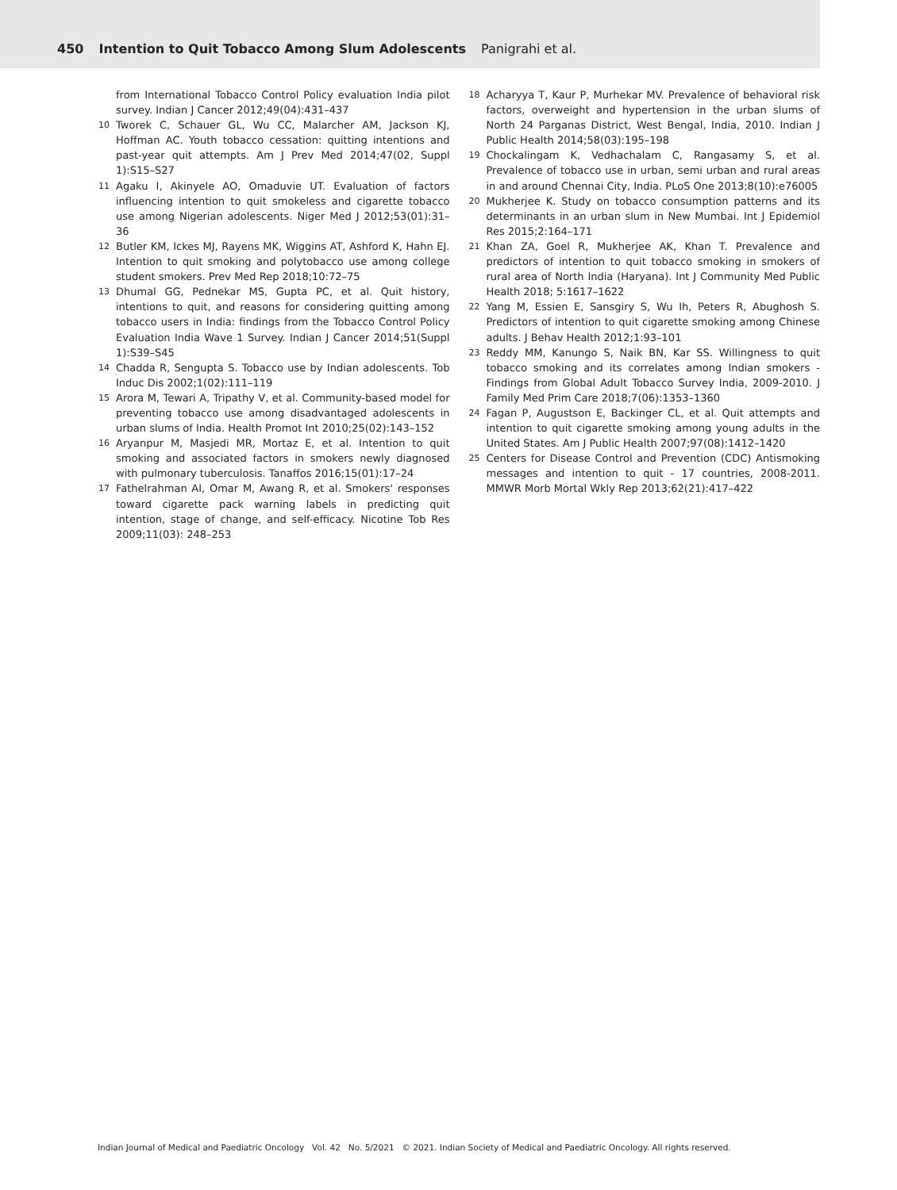450 Intention to Quit Tobacco Among Slum Adolescents Panigrahi et al.
from International Tobacco Control Policy evaluation India pilot survey. Indian J Cancer 2012;49(04):431–437
10 Tworek C, Schauer GL, Wu CC, Malarcher AM, Jackson KJ, Hoffman AC. Youth tobacco cessation: quitting intentions and past-year quit attempts. Am J Prev Med 2014;47(02, Suppl 1):S15–S27
11 Agaku I, Akinyele AO, Omaduvie UT. Evaluation of factors influencing intention to quit smokeless and cigarette tobacco use among Nigerian adolescents. Niger Med J 2012;53(01):31–36
12 Butler KM, Ickes MJ, Rayens MK, Wiggins AT, Ashford K, Hahn EJ. Intention to quit smoking and polytobacco use among college student smokers. Prev Med Rep 2018;10:72–75
13 Dhumal GG, Pednekar MS, Gupta PC, et al. Quit history, intentions to quit, and reasons for considering quitting among tobacco users in India: findings from the Tobacco Control Policy Evaluation India Wave 1 Survey. Indian J Cancer 2014;51(Suppl 1):S39–S45
14 Chadda R, Sengupta S. Tobacco use by Indian adolescents. Tob Induc Dis 2002;1(02):111–119
15 Arora M, Tewari A, Tripathy V, et al. Community-based model for preventing tobacco use among disadvantaged adolescents in urban slums of India. Health Promot Int 2010;25(02):143–152
16 Aryanpur M, Masjedi MR, Mortaz E, et al. Intention to quit smoking and associated factors in smokers newly diagnosed with pulmonary tuberculosis. Tanaffos 2016;15(01):17–24
17 Fathelrahman AI, Omar M, Awang R, et al. Smokers' responses toward cigarette pack warning labels in predicting quit intention, stage of change, and self-efficacy. Nicotine Tob Res 2009;11(03): 248–253
18 Acharyya T, Kaur P, Murhekar MV. Prevalence of behavioral risk factors, overweight and hypertension in the urban slums of North 24 Parganas District, West Bengal, India, 2010. Indian J Public Health 2014;58(03):195–198
19 Chockalingam K, Vedhachalam C, Rangasamy S, et al. Prevalence of tobacco use in urban, semi urban and rural areas in and around Chennai City, India. PLoS One 2013;8(10):e76005
20 Mukherjee K. Study on tobacco consumption patterns and its determinants in an urban slum in New Mumbai. Int J Epidemiol Res 2015;2:164–171
21 Khan ZA, Goel R, Mukherjee AK, Khan T. Prevalence and predictors of intention to quit tobacco smoking in smokers of rural area of North India (Haryana). Int J Community Med Public Health 2018; 5:1617–1622
22 Yang M, Essien E, Sansgiry S, Wu Ih, Peters R, Abughosh S. Predictors of intention to quit cigarette smoking among Chinese adults. J Behav Health 2012;1:93–101
23 Reddy MM, Kanungo S, Naik BN, Kar SS. Willingness to quit tobacco smoking and its correlates among Indian smokers - Findings from Global Adult Tobacco Survey India, 2009-2010. J Family Med Prim Care 2018;7(06):1353–1360
24 Fagan P, Augustson E, Backinger CL, et al. Quit attempts and intention to quit cigarette smoking among young adults in the United States. Am J Public Health 2007;97(08):1412–1420
25 Centers for Disease Control and Prevention (CDC) Antismoking messages and intention to quit - 17 countries, 2008-2011. MMWR Morb Mortal Wkly Rep 2013;62(21):417–422
Indian Journal of Medical and Paediatric Oncology Vol. 42 No. 5/2021 © 2021. Indian Society of Medical and Paediatric Oncology. All rights reserved.